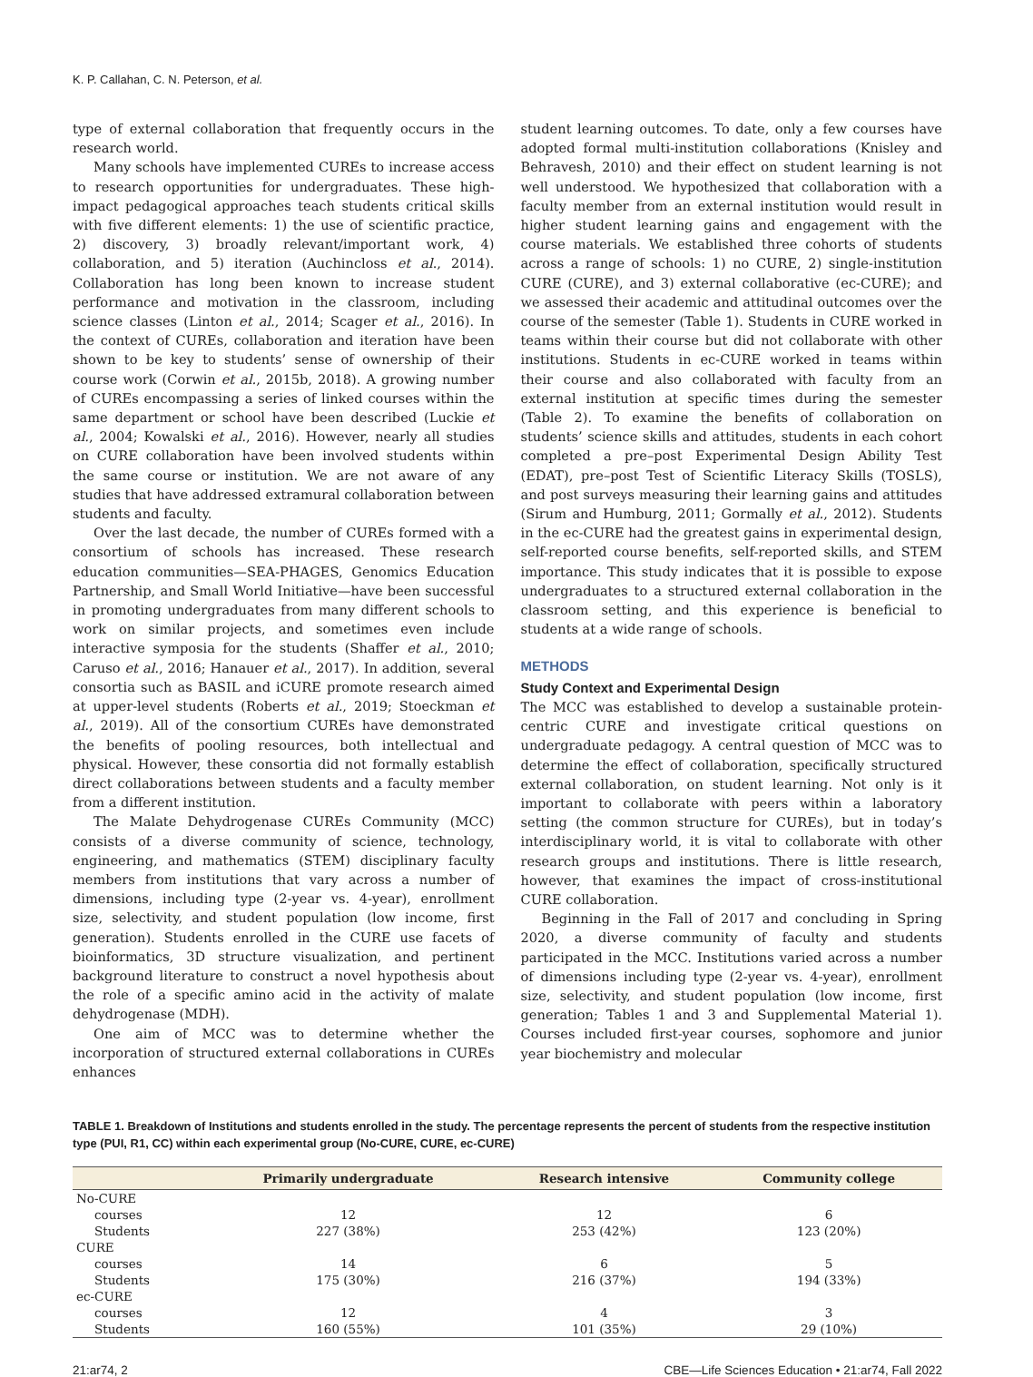K. P. Callahan, C. N. Peterson, et al.
type of external collaboration that frequently occurs in the research world.
Many schools have implemented CUREs to increase access to research opportunities for undergraduates. These high-impact pedagogical approaches teach students critical skills with five different elements: 1) the use of scientific practice, 2) discovery, 3) broadly relevant/important work, 4) collaboration, and 5) iteration (Auchincloss et al., 2014). Collaboration has long been known to increase student performance and motivation in the classroom, including science classes (Linton et al., 2014; Scager et al., 2016). In the context of CUREs, collaboration and iteration have been shown to be key to students’ sense of ownership of their course work (Corwin et al., 2015b, 2018). A growing number of CUREs encompassing a series of linked courses within the same department or school have been described (Luckie et al., 2004; Kowalski et al., 2016). However, nearly all studies on CURE collaboration have been involved students within the same course or institution. We are not aware of any studies that have addressed extramural collaboration between students and faculty.
Over the last decade, the number of CUREs formed with a consortium of schools has increased. These research education communities—SEA-PHAGES, Genomics Education Partnership, and Small World Initiative—have been successful in promoting undergraduates from many different schools to work on similar projects, and sometimes even include interactive symposia for the students (Shaffer et al., 2010; Caruso et al., 2016; Hanauer et al., 2017). In addition, several consortia such as BASIL and iCURE promote research aimed at upper-level students (Roberts et al., 2019; Stoeckman et al., 2019). All of the consortium CUREs have demonstrated the benefits of pooling resources, both intellectual and physical. However, these consortia did not formally establish direct collaborations between students and a faculty member from a different institution.
The Malate Dehydrogenase CUREs Community (MCC) consists of a diverse community of science, technology, engineering, and mathematics (STEM) disciplinary faculty members from institutions that vary across a number of dimensions, including type (2-year vs. 4-year), enrollment size, selectivity, and student population (low income, first generation). Students enrolled in the CURE use facets of bioinformatics, 3D structure visualization, and pertinent background literature to construct a novel hypothesis about the role of a specific amino acid in the activity of malate dehydrogenase (MDH).
One aim of MCC was to determine whether the incorporation of structured external collaborations in CUREs enhances
student learning outcomes. To date, only a few courses have adopted formal multi-institution collaborations (Knisley and Behravesh, 2010) and their effect on student learning is not well understood. We hypothesized that collaboration with a faculty member from an external institution would result in higher student learning gains and engagement with the course materials. We established three cohorts of students across a range of schools: 1) no CURE, 2) single-institution CURE (CURE), and 3) external collaborative (ec-CURE); and we assessed their academic and attitudinal outcomes over the course of the semester (Table 1). Students in CURE worked in teams within their course but did not collaborate with other institutions. Students in ec-CURE worked in teams within their course and also collaborated with faculty from an external institution at specific times during the semester (Table 2). To examine the benefits of collaboration on students’ science skills and attitudes, students in each cohort completed a pre–post Experimental Design Ability Test (EDAT), pre–post Test of Scientific Literacy Skills (TOSLS), and post surveys measuring their learning gains and attitudes (Sirum and Humburg, 2011; Gormally et al., 2012). Students in the ec-CURE had the greatest gains in experimental design, self-reported course benefits, self-reported skills, and STEM importance. This study indicates that it is possible to expose undergraduates to a structured external collaboration in the classroom setting, and this experience is beneficial to students at a wide range of schools.
METHODS
Study Context and Experimental Design
The MCC was established to develop a sustainable protein-centric CURE and investigate critical questions on undergraduate pedagogy. A central question of MCC was to determine the effect of collaboration, specifically structured external collaboration, on student learning. Not only is it important to collaborate with peers within a laboratory setting (the common structure for CUREs), but in today’s interdisciplinary world, it is vital to collaborate with other research groups and institutions. There is little research, however, that examines the impact of cross-institutional CURE collaboration.
Beginning in the Fall of 2017 and concluding in Spring 2020, a diverse community of faculty and students participated in the MCC. Institutions varied across a number of dimensions including type (2-year vs. 4-year), enrollment size, selectivity, and student population (low income, first generation; Tables 1 and 3 and Supplemental Material 1). Courses included first-year courses, sophomore and junior year biochemistry and molecular
TABLE 1. Breakdown of Institutions and students enrolled in the study. The percentage represents the percent of students from the respective institution type (PUI, R1, CC) within each experimental group (No-CURE, CURE, ec-CURE)
| | Primarily undergraduate | Research intensive | Community college |
| --- | --- | --- | --- |
| No-CURE | | | |
| courses | 12 | 12 | 6 |
| Students | 227 (38%) | 253 (42%) | 123 (20%) |
| CURE | | | |
| courses | 14 | 6 | 5 |
| Students | 175 (30%) | 216 (37%) | 194 (33%) |
| ec-CURE | | | |
| courses | 12 | 4 | 3 |
| Students | 160 (55%) | 101 (35%) | 29 (10%) |
21:ar74, 2 CBE—Life Sciences Education • 21:ar74, Fall 2022